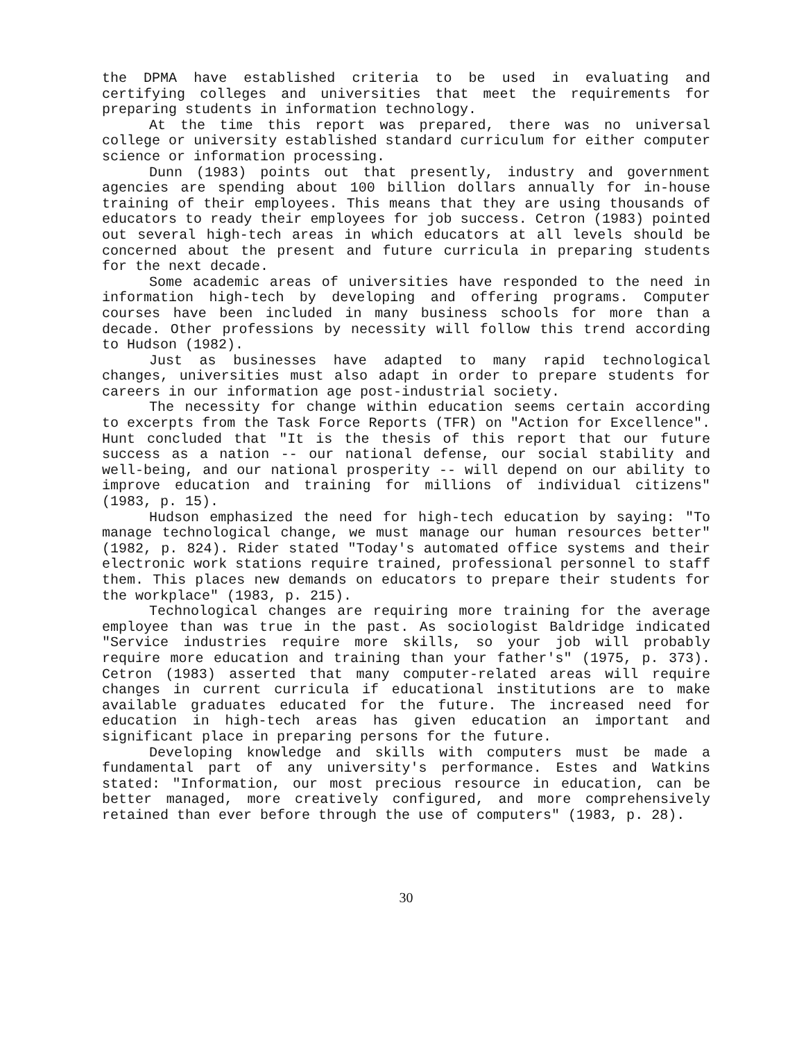the DPMA have established criteria to be used in evaluating and certifying colleges and universities that meet the requirements for preparing students in information technology.
At the time this report was prepared, there was no universal college or university established standard curriculum for either computer science or information processing.
Dunn (1983) points out that presently, industry and government agencies are spending about 100 billion dollars annually for in-house training of their employees. This means that they are using thousands of educators to ready their employees for job success. Cetron (1983) pointed out several high-tech areas in which educators at all levels should be concerned about the present and future curricula in preparing students for the next decade.
Some academic areas of universities have responded to the need in information high-tech by developing and offering programs. Computer courses have been included in many business schools for more than a decade. Other professions by necessity will follow this trend according to Hudson (1982).
Just as businesses have adapted to many rapid technological changes, universities must also adapt in order to prepare students for careers in our information age post-industrial society.
The necessity for change within education seems certain according to excerpts from the Task Force Reports (TFR) on "Action for Excellence". Hunt concluded that "It is the thesis of this report that our future success as a nation -- our national defense, our social stability and well-being, and our national prosperity -- will depend on our ability to improve education and training for millions of individual citizens" (1983, p. 15).
Hudson emphasized the need for high-tech education by saying: "To manage technological change, we must manage our human resources better" (1982, p. 824). Rider stated "Today's automated office systems and their electronic work stations require trained, professional personnel to staff them. This places new demands on educators to prepare their students for the workplace" (1983, p. 215).
Technological changes are requiring more training for the average employee than was true in the past. As sociologist Baldridge indicated "Service industries require more skills, so your job will probably require more education and training than your father's" (1975, p. 373). Cetron (1983) asserted that many computer-related areas will require changes in current curricula if educational institutions are to make available graduates educated for the future. The increased need for education in high-tech areas has given education an important and significant place in preparing persons for the future.
Developing knowledge and skills with computers must be made a fundamental part of any university's performance. Estes and Watkins stated: "Information, our most precious resource in education, can be better managed, more creatively configured, and more comprehensively retained than ever before through the use of computers" (1983, p. 28).
30